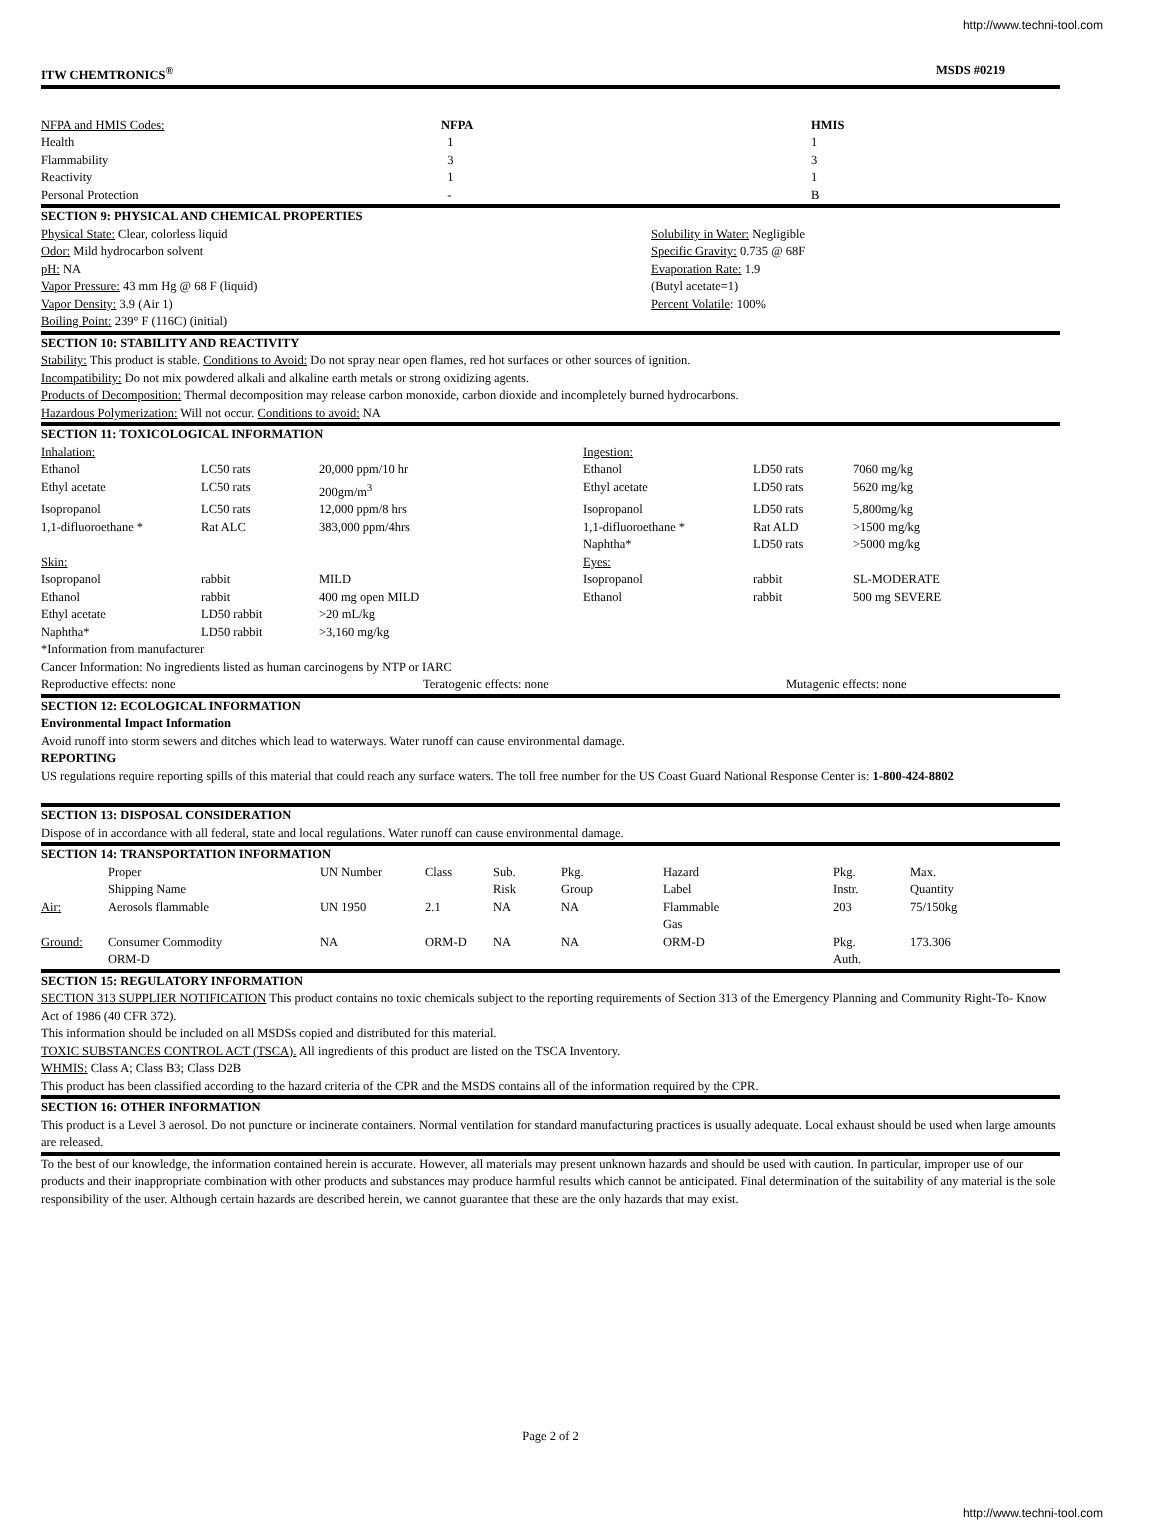http://www.techni-tool.com
| ITW CHEMTRONICS<sup>®</sup> | MSDS #0219 |
| NFPA and HMIS Codes: | NFPA | HMIS |
| Health | 1 | 1 |
| Flammability | 3 | 3 |
| Reactivity | 1 | 1 |
| Personal Protection | - | B |
SECTION 9: PHYSICAL AND CHEMICAL PROPERTIES
| Physical State: Clear, colorless liquid | Solubility in Water: Negligible |
| Odor: Mild hydrocarbon solvent | Specific Gravity: 0.735 @ 68F |
| pH: NA | Evaporation Rate: 1.9 |
| Vapor Pressure: 43 mm Hg @ 68 F (liquid) | (Butyl acetate=1) |
| Vapor Density: 3.9 (Air 1) | Percent Volatile : 100% |
| Boiling Point: 239° F (116C) (initial) | |
SECTION 10: STABILITY AND REACTIVITY
Stability: This product is stable. Conditions to Avoid: Do not spray near open flames, red hot surfaces or other sources of ignition.
Incompatibility: Do not mix powdered alkali and alkaline earth metals or strong oxidizing agents.
Products of Decomposition: Thermal decomposition may release carbon monoxide, carbon dioxide and incompletely burned hydrocarbons.
Hazardous Polymerization: Will not occur. Conditions to avoid: NA
SECTION 11: TOXICOLOGICAL INFORMATION
| Inhalation: | | | Ingestion: | | |
| Ethanol | LC50 rats | 20,000 ppm/10 hr | Ethanol | LD50 rats | 7060 mg/kg |
| Ethyl acetate | LC50 rats | 200gm/m<sup>3</sup> | Ethyl acetate | LD50 rats | 5620 mg/kg |
| Isopropanol | LC50 rats | 12,000 ppm/8 hrs | Isopropanol | LD50 rats | 5,800mg/kg |
| 1,1-difluoroethane * | Rat ALC | 383,000 ppm/4hrs | 1,1-difluoroethane * | Rat ALD | >1500 mg/kg |
| | | | Naphtha* | LD50 rats | >5000 mg/kg |
| Skin: | | | Eyes: | | |
| Isopropanol | rabbit | MILD | Isopropanol | rabbit | SL-MODERATE |
| Ethanol | rabbit | 400 mg open MILD | Ethanol | rabbit | 500 mg SEVERE |
| Ethyl acetate | LD50 rabbit | >20 mL/kg | | | |
| Naphtha* | LD50 rabbit | >3,160 mg/kg | | | |
*Information from manufacturer
Cancer Information: No ingredients listed as human carcinogens by NTP or IARC
| Reproductive effects: none | Teratogenic effects: none | Mutagenic effects: none |
SECTION 12: ECOLOGICAL INFORMATION
Environmental Impact Information
Avoid runoff into storm sewers and ditches which lead to waterways. Water runoff can cause environmental damage.
REPORTING
US regulations require reporting spills of this material that could reach any surface waters. The toll free number for the US Coast Guard National Response Center is: 1-800-424-8802
SECTION 13: DISPOSAL CONSIDERATION
Dispose of in accordance with all federal, state and local regulations. Water runoff can cause environmental damage.
SECTION 14: TRANSPORTATION INFORMATION
| | Proper Shipping Name | UN Number | Class | Sub. Risk | Pkg. Group | Hazard Label | Pkg. Instr. | Max. Quantity |
| Air: | Aerosols flammable | UN 1950 | 2.1 | NA | NA | Flammable Gas | 203 | 75/150kg |
| Ground: | Consumer Commodity ORM-D | NA | ORM-D | NA | NA | ORM-D | Pkg. Auth. | 173.306 |
SECTION 15: REGULATORY INFORMATION
SECTION 313 SUPPLIER NOTIFICATION This product contains no toxic chemicals subject to the reporting requirements of Section 313 of the Emergency Planning and Community Right-To- Know Act of 1986 (40 CFR 372).
This information should be included on all MSDSs copied and distributed for this material.
TOXIC SUBSTANCES CONTROL ACT (TSCA). All ingredients of this product are listed on the TSCA Inventory.
WHMIS: Class A; Class B3; Class D2B
This product has been classified according to the hazard criteria of the CPR and the MSDS contains all of the information required by the CPR.
SECTION 16: OTHER INFORMATION
This product is a Level 3 aerosol. Do not puncture or incinerate containers. Normal ventilation for standard manufacturing practices is usually adequate. Local exhaust should be used when large amounts are released.
To the best of our knowledge, the information contained herein is accurate. However, all materials may present unknown hazards and should be used with caution. In particular, improper use of our products and their inappropriate combination with other products and substances may produce harmful results which cannot be anticipated. Final determination of the suitability of any material is the sole responsibility of the user. Although certain hazards are described herein, we cannot guarantee that these are the only hazards that may exist.
Page 2 of 2
http://www.techni-tool.com